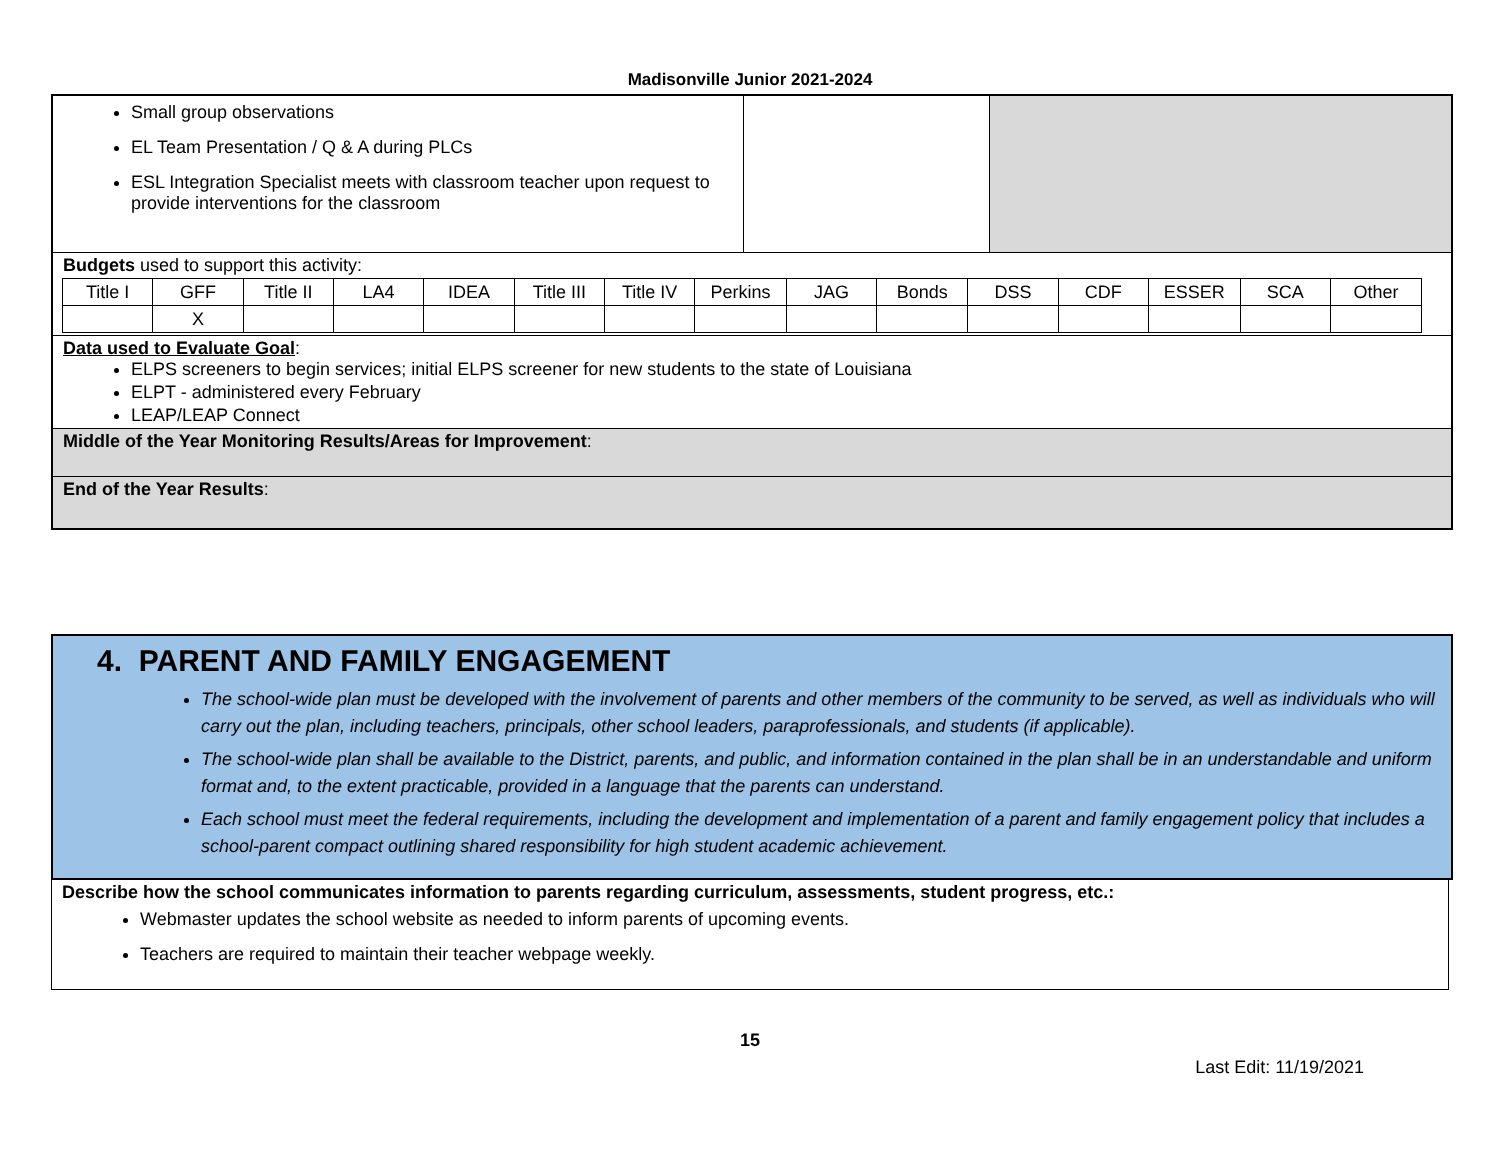Madisonville Junior 2021-2024
Small group observations
EL Team Presentation / Q & A during PLCs
ESL Integration Specialist meets with classroom teacher upon request to provide interventions for the classroom
Budgets used to support this activity:
| Title I | GFF | Title II | LA4 | IDEA | Title III | Title IV | Perkins | JAG | Bonds | DSS | CDF | ESSER | SCA | Other |
| | X | | | | | | | | | | | | | |
Data used to Evaluate Goal:
ELPS screeners to begin services; initial ELPS screener for new students to the state of Louisiana
ELPT - administered every February
LEAP/LEAP Connect
Middle of the Year Monitoring Results/Areas for Improvement:
End of the Year Results:
4. PARENT AND FAMILY ENGAGEMENT
The school-wide plan must be developed with the involvement of parents and other members of the community to be served, as well as individuals who will carry out the plan, including teachers, principals, other school leaders, paraprofessionals, and students (if applicable).
The school-wide plan shall be available to the District, parents, and public, and information contained in the plan shall be in an understandable and uniform format and, to the extent practicable, provided in a language that the parents can understand.
Each school must meet the federal requirements, including the development and implementation of a parent and family engagement policy that includes a school-parent compact outlining shared responsibility for high student academic achievement.
Describe how the school communicates information to parents regarding curriculum, assessments, student progress, etc.:
Webmaster updates the school website as needed to inform parents of upcoming events.
Teachers are required to maintain their teacher webpage weekly.
15
Last Edit: 11/19/2021